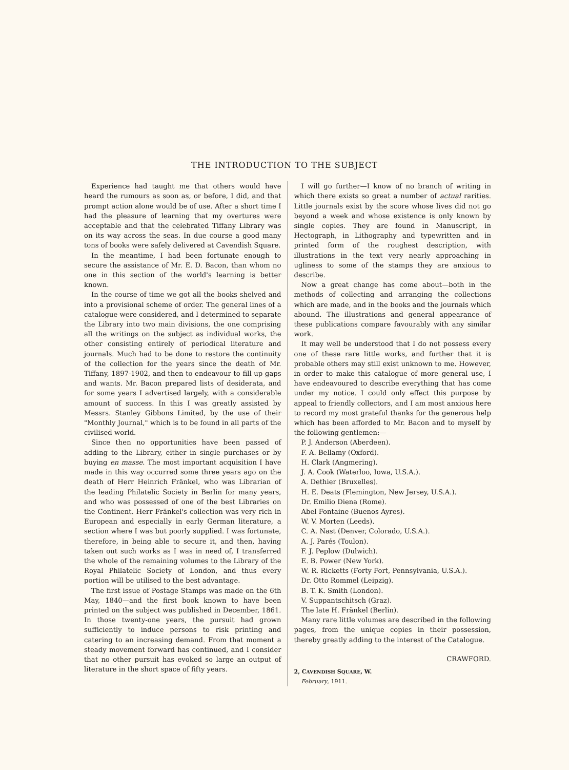THE INTRODUCTION TO THE SUBJECT
Experience had taught me that others would have heard the rumours as soon as, or before, I did, and that prompt action alone would be of use. After a short time I had the pleasure of learning that my overtures were acceptable and that the celebrated Tiffany Library was on its way across the seas. In due course a good many tons of books were safely delivered at Cavendish Square.
In the meantime, I had been fortunate enough to secure the assistance of Mr. E. D. Bacon, than whom no one in this section of the world's learning is better known.
In the course of time we got all the books shelved and into a provisional scheme of order. The general lines of a catalogue were considered, and I determined to separate the Library into two main divisions, the one comprising all the writings on the subject as individual works, the other consisting entirely of periodical literature and journals. Much had to be done to restore the continuity of the collection for the years since the death of Mr. Tiffany, 1897-1902, and then to endeavour to fill up gaps and wants. Mr. Bacon prepared lists of desiderata, and for some years I advertised largely, with a considerable amount of success. In this I was greatly assisted by Messrs. Stanley Gibbons Limited, by the use of their "Monthly Journal," which is to be found in all parts of the civilised world.
Since then no opportunities have been passed of adding to the Library, either in single purchases or by buying en masse. The most important acquisition I have made in this way occurred some three years ago on the death of Herr Heinrich Fränkel, who was Librarian of the leading Philatelic Society in Berlin for many years, and who was possessed of one of the best Libraries on the Continent. Herr Fränkel's collection was very rich in European and especially in early German literature, a section where I was but poorly supplied. I was fortunate, therefore, in being able to secure it, and then, having taken out such works as I was in need of, I transferred the whole of the remaining volumes to the Library of the Royal Philatelic Society of London, and thus every portion will be utilised to the best advantage.
The first issue of Postage Stamps was made on the 6th May, 1840—and the first book known to have been printed on the subject was published in December, 1861. In those twenty-one years, the pursuit had grown sufficiently to induce persons to risk printing and catering to an increasing demand. From that moment a steady movement forward has continued, and I consider that no other pursuit has evoked so large an output of literature in the short space of fifty years.
I will go further—I know of no branch of writing in which there exists so great a number of actual rarities. Little journals exist by the score whose lives did not go beyond a week and whose existence is only known by single copies. They are found in Manuscript, in Hectograph, in Lithography and typewritten and in printed form of the roughest description, with illustrations in the text very nearly approaching in ugliness to some of the stamps they are anxious to describe.
Now a great change has come about—both in the methods of collecting and arranging the collections which are made, and in the books and the journals which abound. The illustrations and general appearance of these publications compare favourably with any similar work.
It may well be understood that I do not possess every one of these rare little works, and further that it is probable others may still exist unknown to me. However, in order to make this catalogue of more general use, I have endeavoured to describe everything that has come under my notice. I could only effect this purpose by appeal to friendly collectors, and I am most anxious here to record my most grateful thanks for the generous help which has been afforded to Mr. Bacon and to myself by the following gentlemen:—
P. J. Anderson (Aberdeen).
F. A. Bellamy (Oxford).
H. Clark (Angmering).
J. A. Cook (Waterloo, Iowa, U.S.A.).
A. Dethier (Bruxelles).
H. E. Deats (Flemington, New Jersey, U.S.A.).
Dr. Emilio Diena (Rome).
Abel Fontaine (Buenos Ayres).
W. V. Morten (Leeds).
C. A. Nast (Denver, Colorado, U.S.A.).
A. J. Parés (Toulon).
F. J. Peplow (Dulwich).
E. B. Power (New York).
W. R. Ricketts (Forty Fort, Pennsylvania, U.S.A.).
Dr. Otto Rommel (Leipzig).
B. T. K. Smith (London).
V. Suppantschitsch (Graz).
The late H. Fränkel (Berlin).
Many rare little volumes are described in the following pages, from the unique copies in their possession, thereby greatly adding to the interest of the Catalogue.
CRAWFORD.
2, CAVENDISH SQUARE, W.
February, 1911.